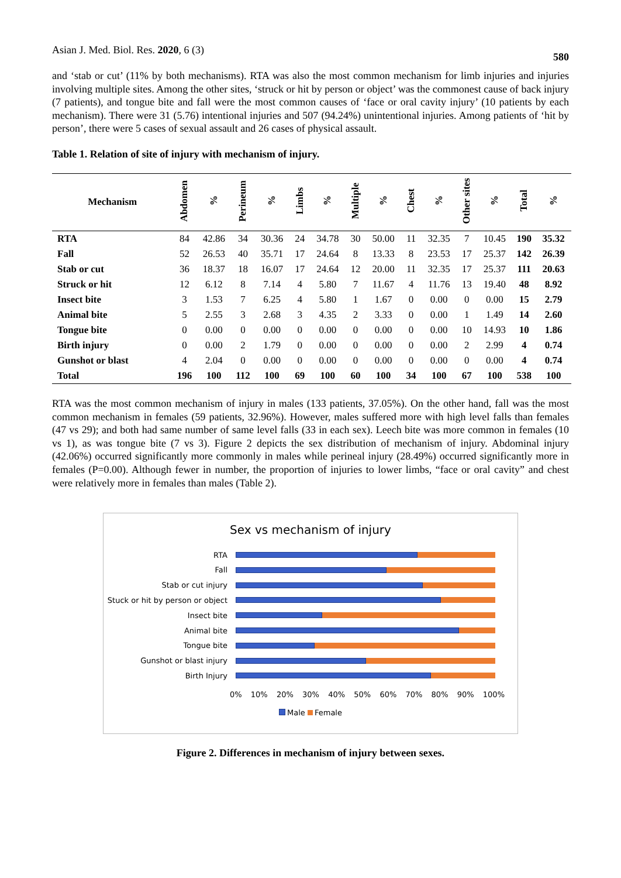Asian J. Med. Biol. Res. 2020, 6 (3) 580
and ‘stab or cut’ (11% by both mechanisms). RTA was also the most common mechanism for limb injuries and injuries involving multiple sites. Among the other sites, ‘struck or hit by person or object’ was the commonest cause of back injury (7 patients), and tongue bite and fall were the most common causes of ‘face or oral cavity injury’ (10 patients by each mechanism). There were 31 (5.76) intentional injuries and 507 (94.24%) unintentional injuries. Among patients of ‘hit by person’, there were 5 cases of sexual assault and 26 cases of physical assault.
Table 1. Relation of site of injury with mechanism of injury.
| Mechanism | Abdomen | % | Perineum | % | Limbs | % | Multiple | % | Chest | % | Other sites | % | Total | % |
| --- | --- | --- | --- | --- | --- | --- | --- | --- | --- | --- | --- | --- | --- | --- |
| RTA | 84 | 42.86 | 34 | 30.36 | 24 | 34.78 | 30 | 50.00 | 11 | 32.35 | 7 | 10.45 | 190 | 35.32 |
| Fall | 52 | 26.53 | 40 | 35.71 | 17 | 24.64 | 8 | 13.33 | 8 | 23.53 | 17 | 25.37 | 142 | 26.39 |
| Stab or cut | 36 | 18.37 | 18 | 16.07 | 17 | 24.64 | 12 | 20.00 | 11 | 32.35 | 17 | 25.37 | 111 | 20.63 |
| Struck or hit | 12 | 6.12 | 8 | 7.14 | 4 | 5.80 | 7 | 11.67 | 4 | 11.76 | 13 | 19.40 | 48 | 8.92 |
| Insect bite | 3 | 1.53 | 7 | 6.25 | 4 | 5.80 | 1 | 1.67 | 0 | 0.00 | 0 | 0.00 | 15 | 2.79 |
| Animal bite | 5 | 2.55 | 3 | 2.68 | 3 | 4.35 | 2 | 3.33 | 0 | 0.00 | 1 | 1.49 | 14 | 2.60 |
| Tongue bite | 0 | 0.00 | 0 | 0.00 | 0 | 0.00 | 0 | 0.00 | 0 | 0.00 | 10 | 14.93 | 10 | 1.86 |
| Birth injury | 0 | 0.00 | 2 | 1.79 | 0 | 0.00 | 0 | 0.00 | 0 | 0.00 | 2 | 2.99 | 4 | 0.74 |
| Gunshot or blast | 4 | 2.04 | 0 | 0.00 | 0 | 0.00 | 0 | 0.00 | 0 | 0.00 | 0 | 0.00 | 4 | 0.74 |
| Total | 196 | 100 | 112 | 100 | 69 | 100 | 60 | 100 | 34 | 100 | 67 | 100 | 538 | 100 |
RTA was the most common mechanism of injury in males (133 patients, 37.05%). On the other hand, fall was the most common mechanism in females (59 patients, 32.96%). However, males suffered more with high level falls than females (47 vs 29); and both had same number of same level falls (33 in each sex). Leech bite was more common in females (10 vs 1), as was tongue bite (7 vs 3). Figure 2 depicts the sex distribution of mechanism of injury. Abdominal injury (42.06%) occurred significantly more commonly in males while perineal injury (28.49%) occurred significantly more in females (P=0.00). Although fewer in number, the proportion of injuries to lower limbs, “face or oral cavity” and chest were relatively more in females than males (Table 2).
Sex vs mechanism of injury
RTA
Fall
Stab or cut injury
Stuck or hit by person or object
Insect bite
Animal bite
Tongue bite
Gunshot or blast injury
Birth Injury
0% 10% 20% 30% 40% 50% 60% 70% 80% 90% 100%
Male Female
Figure 2. Differences in mechanism of injury between sexes.